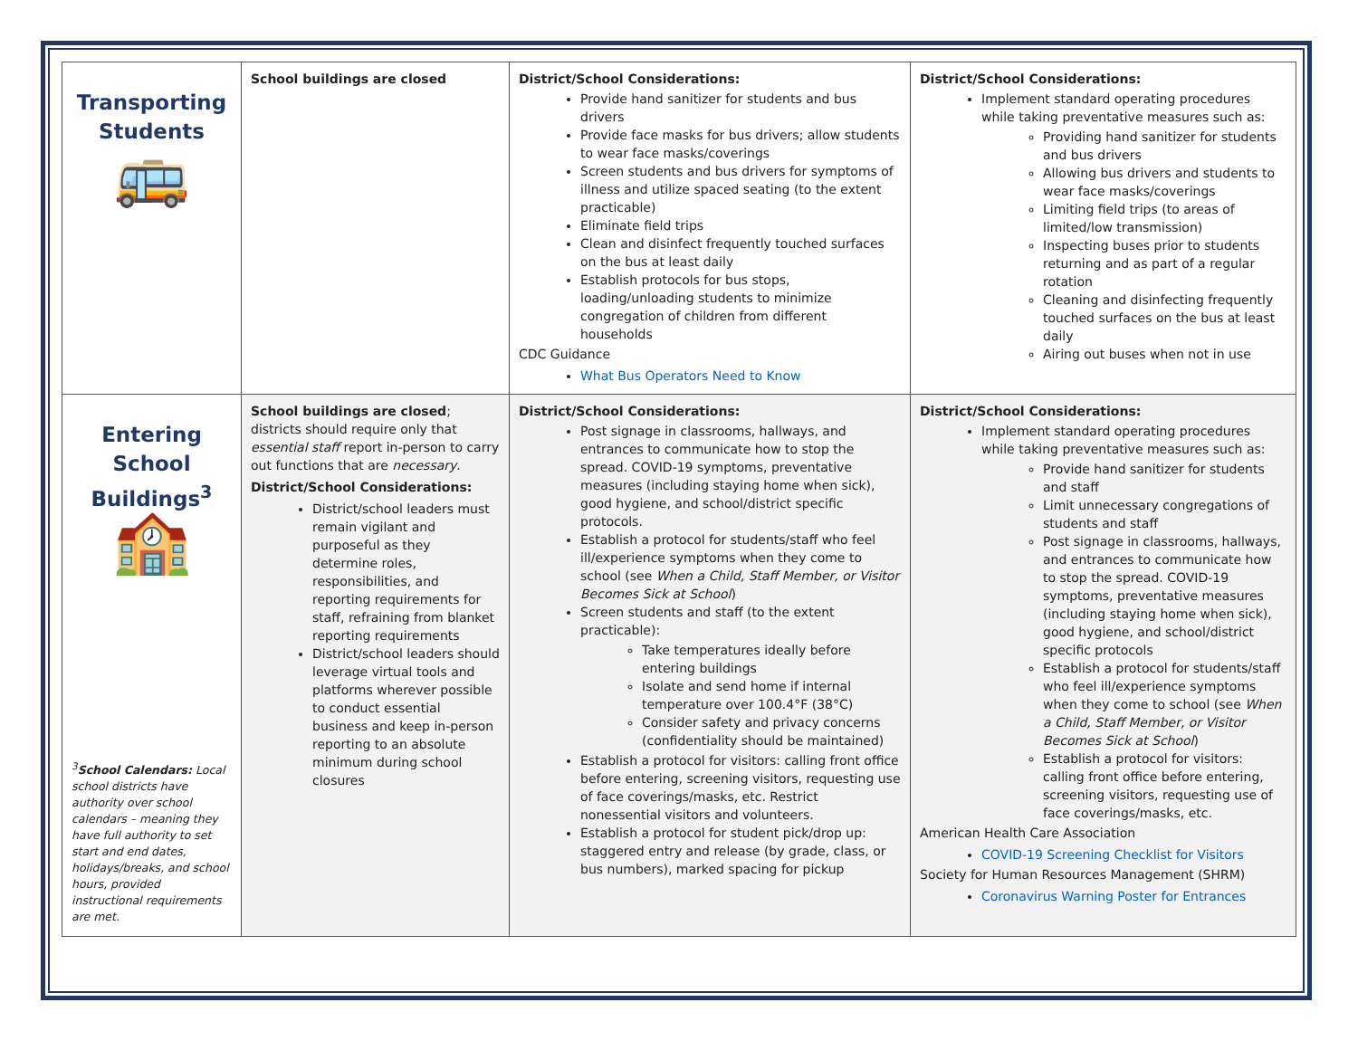| Transporting Students 🚌 | School buildings are closed | District/School Considerations: Provide hand sanitizer for students and bus drivers Provide face masks for bus drivers; allow students to wear face masks/coverings Screen students and bus drivers for symptoms of illness and utilize spaced seating (to the extent practicable) Eliminate field trips Clean and disinfect frequently touched surfaces on the bus at least daily Establish protocols for bus stops, loading/unloading students to minimize congregation of children from different households CDC Guidance What Bus Operators Need to Know | District/School Considerations: Implement standard operating procedures while taking preventative measures such as: Providing hand sanitizer for students and bus drivers Allowing bus drivers and students to wear face masks/coverings Limiting field trips (to areas of limited/low transmission) Inspecting buses prior to students returning and as part of a regular rotation Cleaning and disinfecting frequently touched surfaces on the bus at least daily Airing out buses when not in use |
| Entering School Buildings<sup>3</sup> 🏫 <sup>3</sup> School Calendars: Local school districts have authority over school calendars – meaning they have full authority to set start and end dates, holidays/breaks, and school hours, provided instructional requirements are met. | School buildings are closed ; districts should require only that essential staff report in-person to carry out functions that are necessary . District/School Considerations: District/school leaders must remain vigilant and purposeful as they determine roles, responsibilities, and reporting requirements for staff, refraining from blanket reporting requirements District/school leaders should leverage virtual tools and platforms wherever possible to conduct essential business and keep in-person reporting to an absolute minimum during school closures | District/School Considerations: Post signage in classrooms, hallways, and entrances to communicate how to stop the spread. COVID-19 symptoms, preventative measures (including staying home when sick), good hygiene, and school/district specific protocols. Establish a protocol for students/staff who feel ill/experience symptoms when they come to school (see When a Child, Staff Member, or Visitor Becomes Sick at School ) Screen students and staff (to the extent practicable): Take temperatures ideally before entering buildings Isolate and send home if internal temperature over 100.4°F (38°C) Consider safety and privacy concerns (confidentiality should be maintained) Establish a protocol for visitors: calling front office before entering, screening visitors, requesting use of face coverings/masks, etc. Restrict nonessential visitors and volunteers. Establish a protocol for student pick/drop up: staggered entry and release (by grade, class, or bus numbers), marked spacing for pickup | District/School Considerations: Implement standard operating procedures while taking preventative measures such as: Provide hand sanitizer for students and staff Limit unnecessary congregations of students and staff Post signage in classrooms, hallways, and entrances to communicate how to stop the spread. COVID-19 symptoms, preventative measures (including staying home when sick), good hygiene, and school/district specific protocols Establish a protocol for students/staff who feel ill/experience symptoms when they come to school (see When a Child, Staff Member, or Visitor Becomes Sick at School ) Establish a protocol for visitors: calling front office before entering, screening visitors, requesting use of face coverings/masks, etc. American Health Care Association COVID-19 Screening Checklist for Visitors Society for Human Resources Management (SHRM) Coronavirus Warning Poster for Entrances |